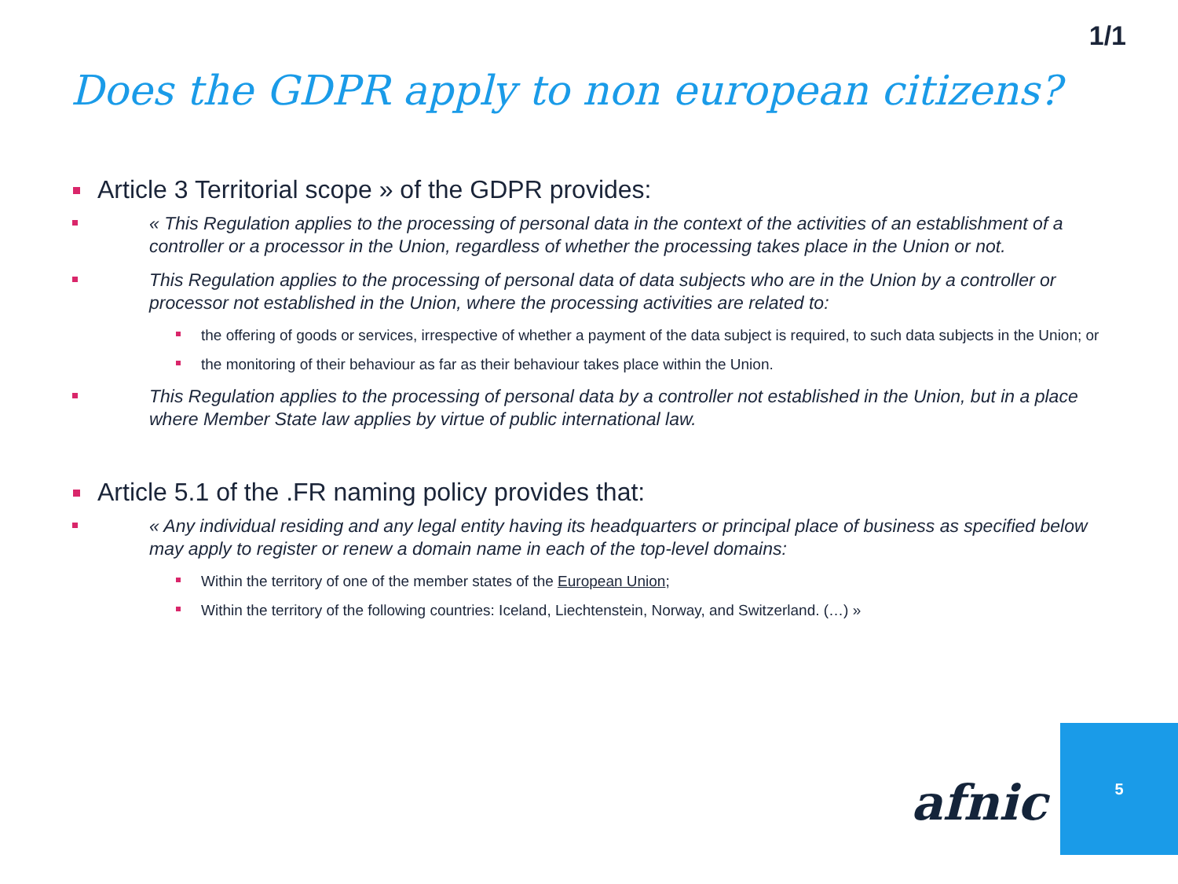1/1
Does the GDPR apply to non european citizens?
Article 3 Territorial scope » of the GDPR provides:
« This Regulation applies to the processing of personal data in the context of the activities of an establishment of a controller or a processor in the Union, regardless of whether the processing takes place in the Union or not.
This Regulation applies to the processing of personal data of data subjects who are in the Union by a controller or processor not established in the Union, where the processing activities are related to:
the offering of goods or services, irrespective of whether a payment of the data subject is required, to such data subjects in the Union; or
the monitoring of their behaviour as far as their behaviour takes place within the Union.
This Regulation applies to the processing of personal data by a controller not established in the Union, but in a place where Member State law applies by virtue of public international law.
Article 5.1 of the .FR naming policy provides that:
« Any individual residing and any legal entity having its headquarters or principal place of business as specified below may apply to register or renew a domain name in each of the top-level domains:
Within the territory of one of the member states of the European Union;
Within the territory of the following countries: Iceland, Liechtenstein, Norway, and Switzerland. (…) »
afnic
5